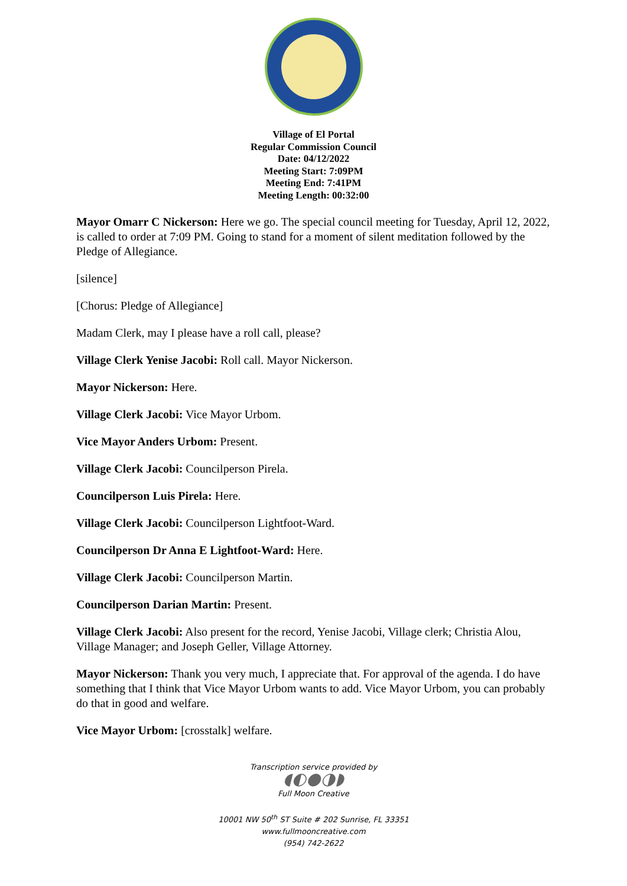Village of El Portal
Regular Commission Council
Date: 04/12/2022
Meeting Start: 7:09PM
Meeting End: 7:41PM
Meeting Length: 00:32:00
Mayor Omarr C Nickerson: Here we go. The special council meeting for Tuesday, April 12, 2022, is called to order at 7:09 PM. Going to stand for a moment of silent meditation followed by the Pledge of Allegiance.
[silence]
[Chorus: Pledge of Allegiance]
Madam Clerk, may I please have a roll call, please?
Village Clerk Yenise Jacobi: Roll call. Mayor Nickerson.
Mayor Nickerson: Here.
Village Clerk Jacobi: Vice Mayor Urbom.
Vice Mayor Anders Urbom: Present.
Village Clerk Jacobi: Councilperson Pirela.
Councilperson Luis Pirela: Here.
Village Clerk Jacobi: Councilperson Lightfoot-Ward.
Councilperson Dr Anna E Lightfoot-Ward: Here.
Village Clerk Jacobi: Councilperson Martin.
Councilperson Darian Martin: Present.
Village Clerk Jacobi: Also present for the record, Yenise Jacobi, Village clerk; Christia Alou, Village Manager; and Joseph Geller, Village Attorney.
Mayor Nickerson: Thank you very much, I appreciate that. For approval of the agenda. I do have something that I think that Vice Mayor Urbom wants to add. Vice Mayor Urbom, you can probably do that in good and welfare.
Vice Mayor Urbom: [crosstalk] welfare.
Transcription service provided by
◖◐●◑◗
Full Moon Creative
10001 NW 50<sup>th</sup> ST Suite # 202 Sunrise, FL 33351
www.fullmooncreative.com
(954) 742-2622